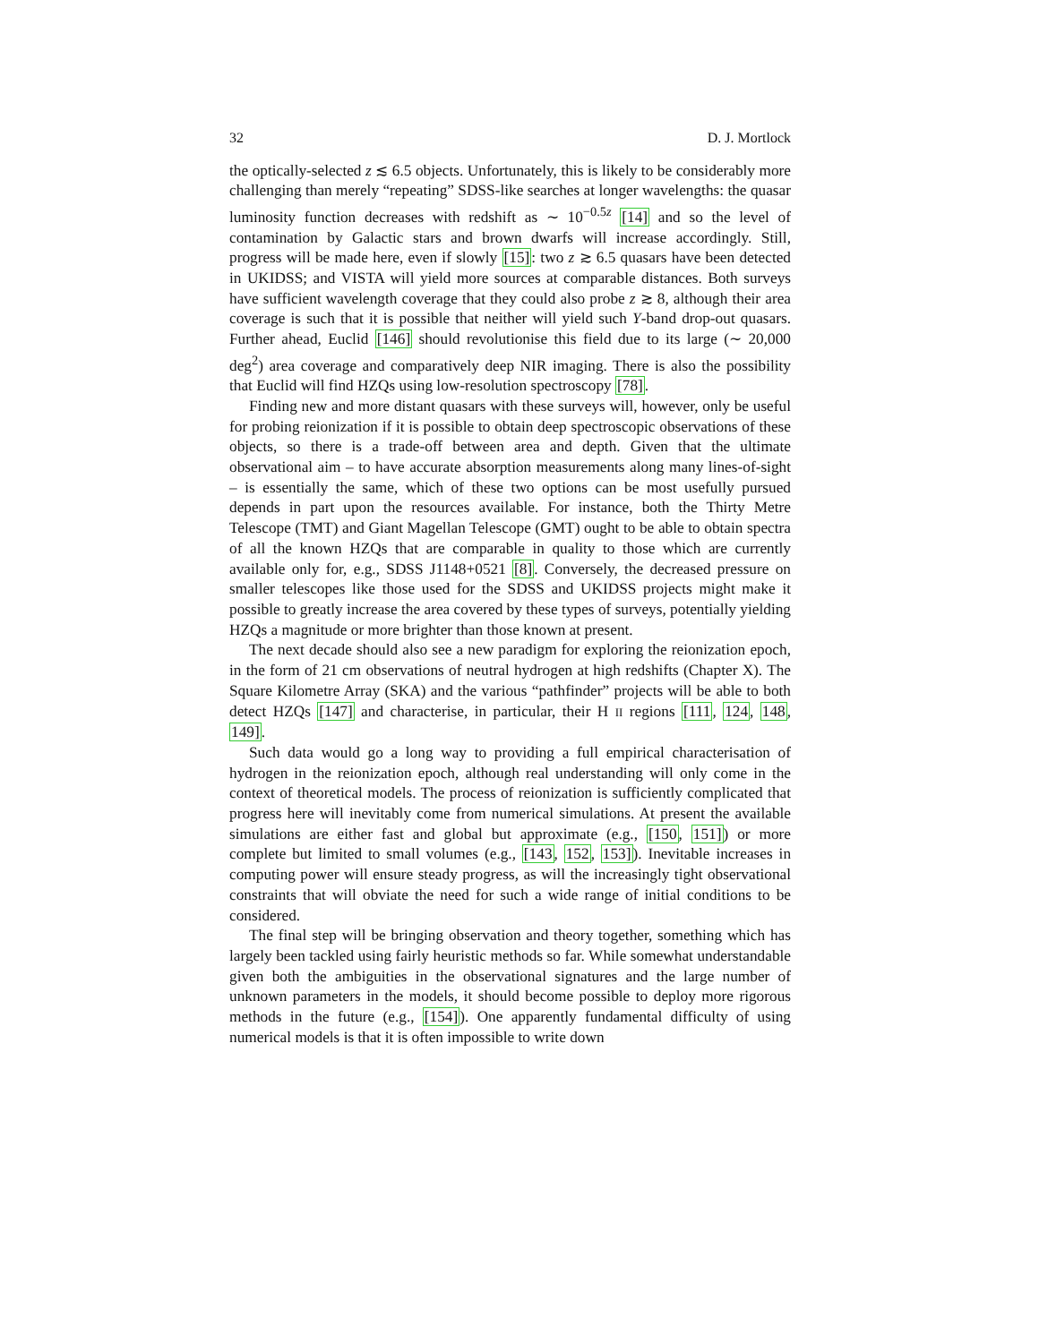32 D. J. Mortlock
the optically-selected z ≲ 6.5 objects. Unfortunately, this is likely to be considerably more challenging than merely “repeating” SDSS-like searches at longer wavelengths: the quasar luminosity function decreases with redshift as ∼ 10<sup>−0.5z</sup> [14] and so the level of contamination by Galactic stars and brown dwarfs will increase accordingly. Still, progress will be made here, even if slowly [15]: two z ≳ 6.5 quasars have been detected in UKIDSS; and VISTA will yield more sources at comparable distances. Both surveys have sufficient wavelength coverage that they could also probe z ≳ 8, although their area coverage is such that it is possible that neither will yield such Y-band drop-out quasars. Further ahead, Euclid [146] should revolutionise this field due to its large (∼ 20,000 deg<sup>2</sup>) area coverage and comparatively deep NIR imaging. There is also the possibility that Euclid will find HZQs using low-resolution spectroscopy [78].
Finding new and more distant quasars with these surveys will, however, only be useful for probing reionization if it is possible to obtain deep spectroscopic observations of these objects, so there is a trade-off between area and depth. Given that the ultimate observational aim – to have accurate absorption measurements along many lines-of-sight – is essentially the same, which of these two options can be most usefully pursued depends in part upon the resources available. For instance, both the Thirty Metre Telescope (TMT) and Giant Magellan Telescope (GMT) ought to be able to obtain spectra of all the known HZQs that are comparable in quality to those which are currently available only for, e.g., SDSS J1148+0521 [8]. Conversely, the decreased pressure on smaller telescopes like those used for the SDSS and UKIDSS projects might make it possible to greatly increase the area covered by these types of surveys, potentially yielding HZQs a magnitude or more brighter than those known at present.
The next decade should also see a new paradigm for exploring the reionization epoch, in the form of 21 cm observations of neutral hydrogen at high redshifts (Chapter X). The Square Kilometre Array (SKA) and the various “pathfinder” projects will be able to both detect HZQs [147] and characterise, in particular, their H II regions [111, 124, 148, 149].
Such data would go a long way to providing a full empirical characterisation of hydrogen in the reionization epoch, although real understanding will only come in the context of theoretical models. The process of reionization is sufficiently complicated that progress here will inevitably come from numerical simulations. At present the available simulations are either fast and global but approximate (e.g., [150, 151]) or more complete but limited to small volumes (e.g., [143, 152, 153]). Inevitable increases in computing power will ensure steady progress, as will the increasingly tight observational constraints that will obviate the need for such a wide range of initial conditions to be considered.
The final step will be bringing observation and theory together, something which has largely been tackled using fairly heuristic methods so far. While somewhat understandable given both the ambiguities in the observational signatures and the large number of unknown parameters in the models, it should become possible to deploy more rigorous methods in the future (e.g., [154]). One apparently fundamental difficulty of using numerical models is that it is often impossible to write down